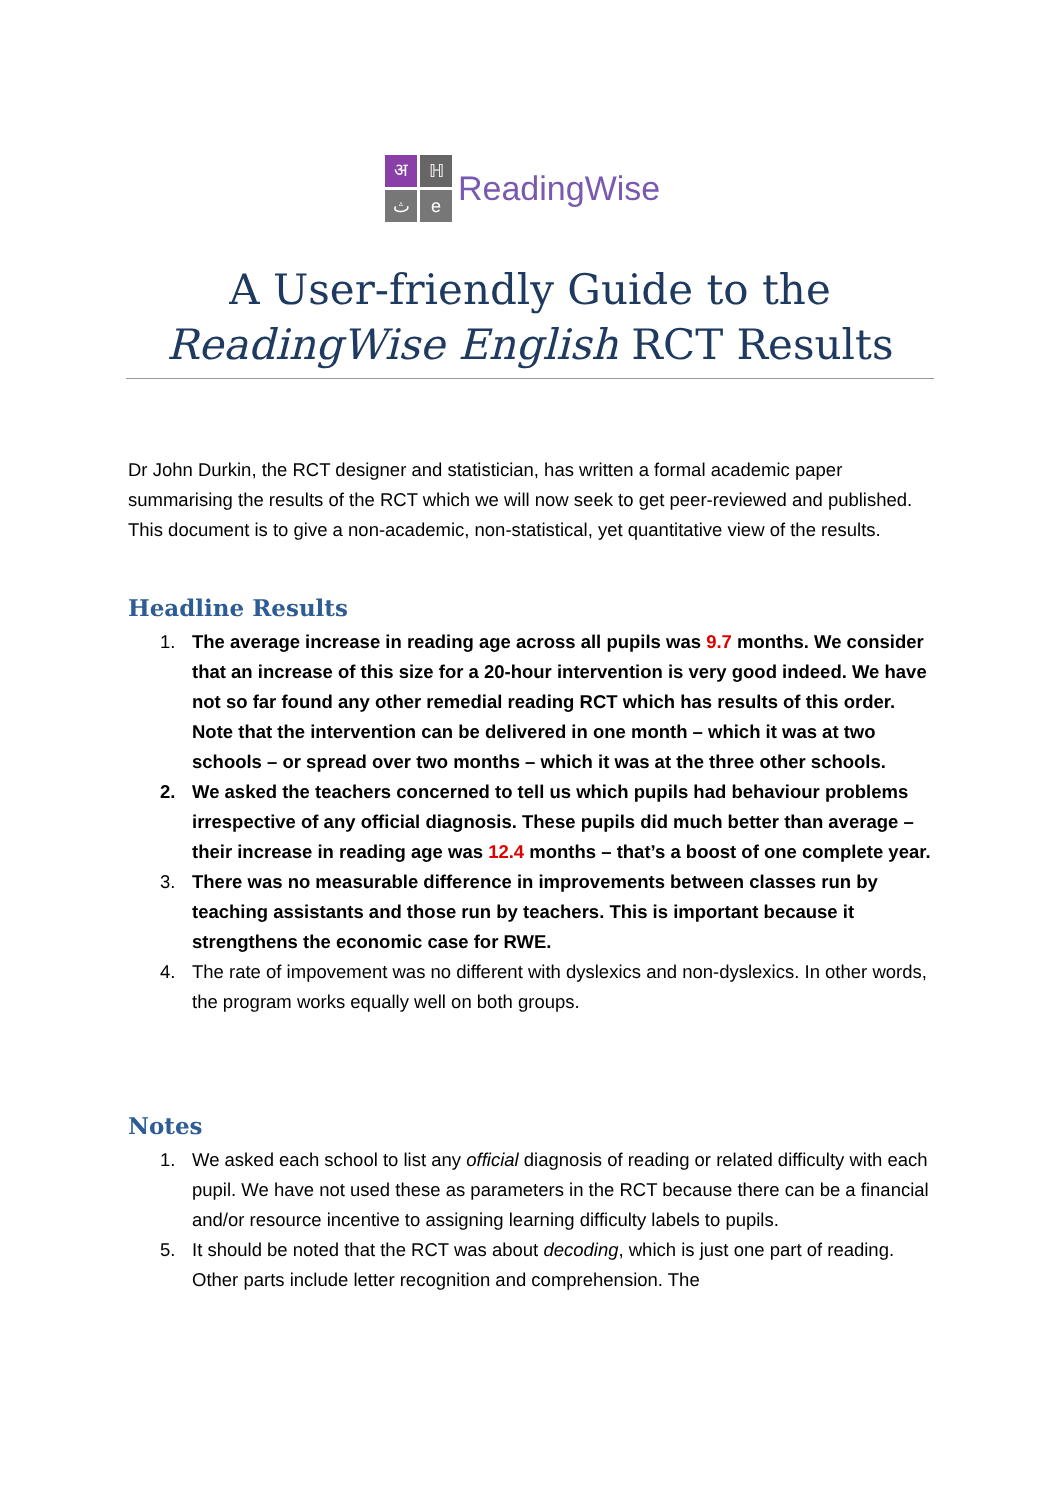अ
ℍ
ث
e
ReadingWise
A User-friendly Guide to the
ReadingWise English RCT Results
Dr John Durkin, the RCT designer and statistician, has written a formal academic paper summarising the results of the RCT which we will now seek to get peer-reviewed and published. This document is to give a non-academic, non-statistical, yet quantitative view of the results.
Headline Results
1. The average increase in reading age across all pupils was 9.7 months. We consider that an increase of this size for a 20-hour intervention is very good indeed. We have not so far found any other remedial reading RCT which has results of this order. Note that the intervention can be delivered in one month – which it was at two schools – or spread over two months – which it was at the three other schools.
2. We asked the teachers concerned to tell us which pupils had behaviour problems irrespective of any official diagnosis. These pupils did much better than average – their increase in reading age was 12.4 months – that’s a boost of one complete year.
3. There was no measurable difference in improvements between classes run by teaching assistants and those run by teachers. This is important because it strengthens the economic case for RWE.
4. The rate of impovement was no different with dyslexics and non-dyslexics. In other words, the program works equally well on both groups.
Notes
1. We asked each school to list any official diagnosis of reading or related difficulty with each pupil. We have not used these as parameters in the RCT because there can be a financial and/or resource incentive to assigning learning difficulty labels to pupils.
5. It should be noted that the RCT was about decoding, which is just one part of reading. Other parts include letter recognition and comprehension. The